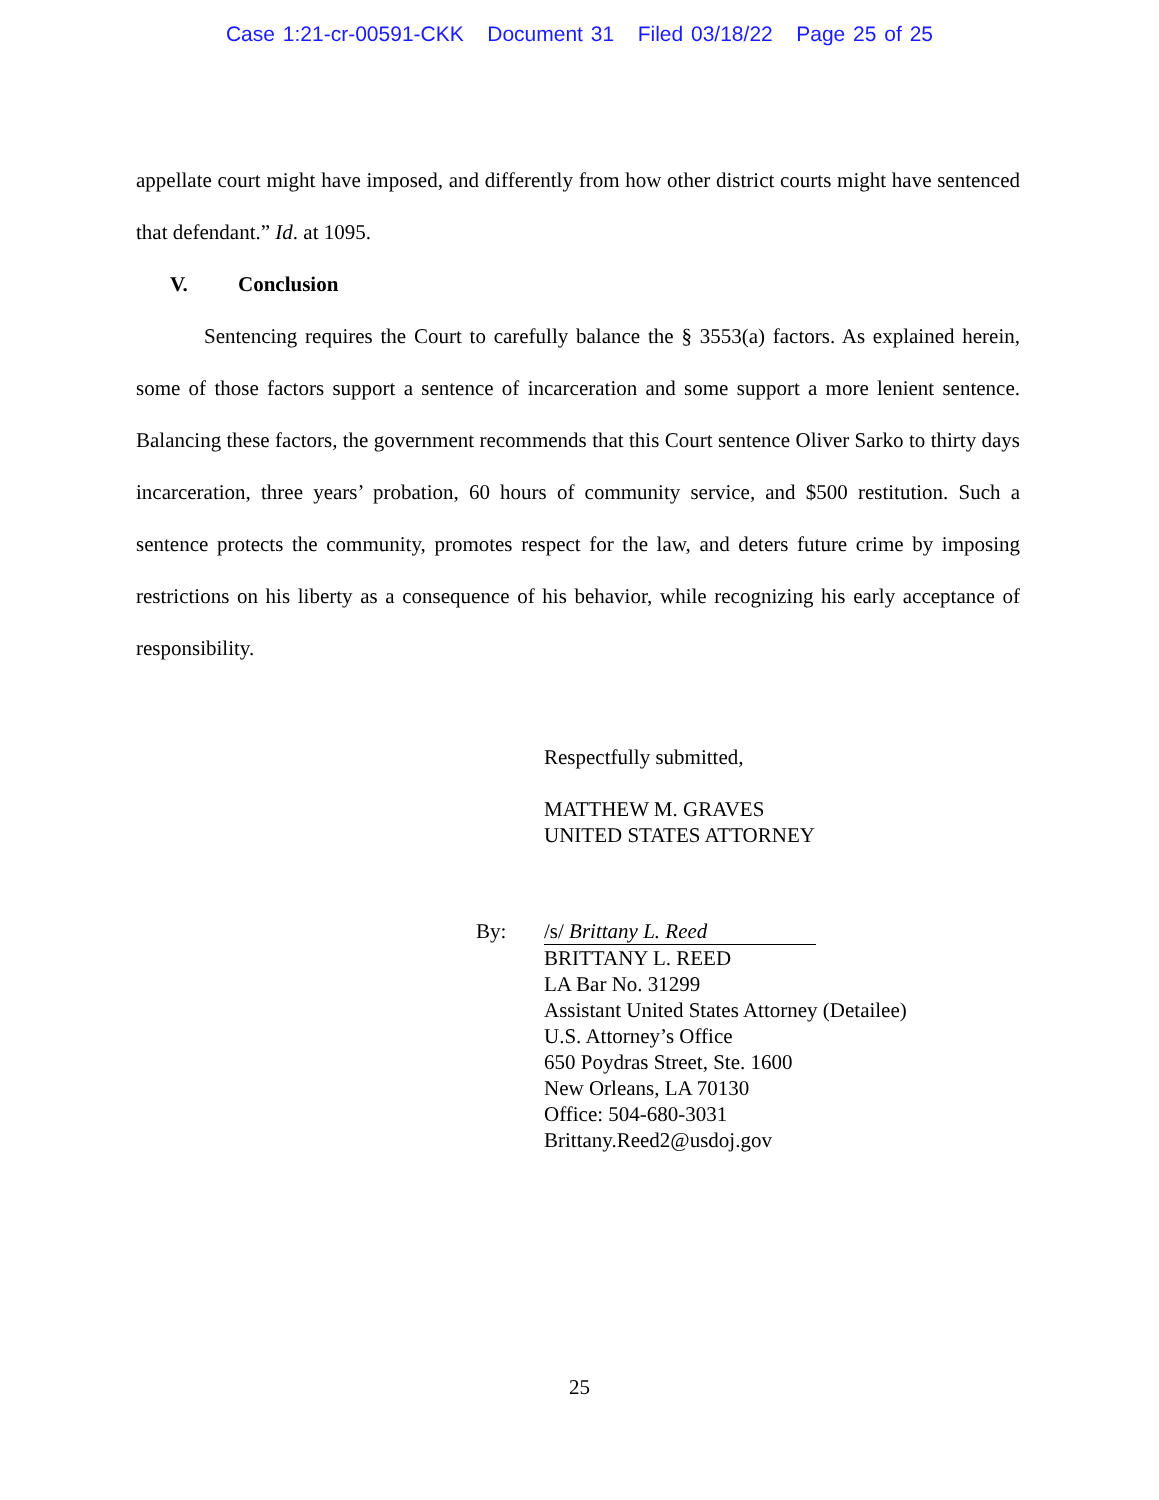Case 1:21-cr-00591-CKK Document 31 Filed 03/18/22 Page 25 of 25
appellate court might have imposed, and differently from how other district courts might have sentenced that defendant.” Id. at 1095.
V. Conclusion
Sentencing requires the Court to carefully balance the § 3553(a) factors. As explained herein, some of those factors support a sentence of incarceration and some support a more lenient sentence. Balancing these factors, the government recommends that this Court sentence Oliver Sarko to thirty days incarceration, three years’ probation, 60 hours of community service, and $500 restitution. Such a sentence protects the community, promotes respect for the law, and deters future crime by imposing restrictions on his liberty as a consequence of his behavior, while recognizing his early acceptance of responsibility.
Respectfully submitted,
MATTHEW M. GRAVES
UNITED STATES ATTORNEY
By: /s/ Brittany L. Reed
BRITTANY L. REED
LA Bar No. 31299
Assistant United States Attorney (Detailee)
U.S. Attorney’s Office
650 Poydras Street, Ste. 1600
New Orleans, LA 70130
Office: 504-680-3031
Brittany.Reed2@usdoj.gov
25